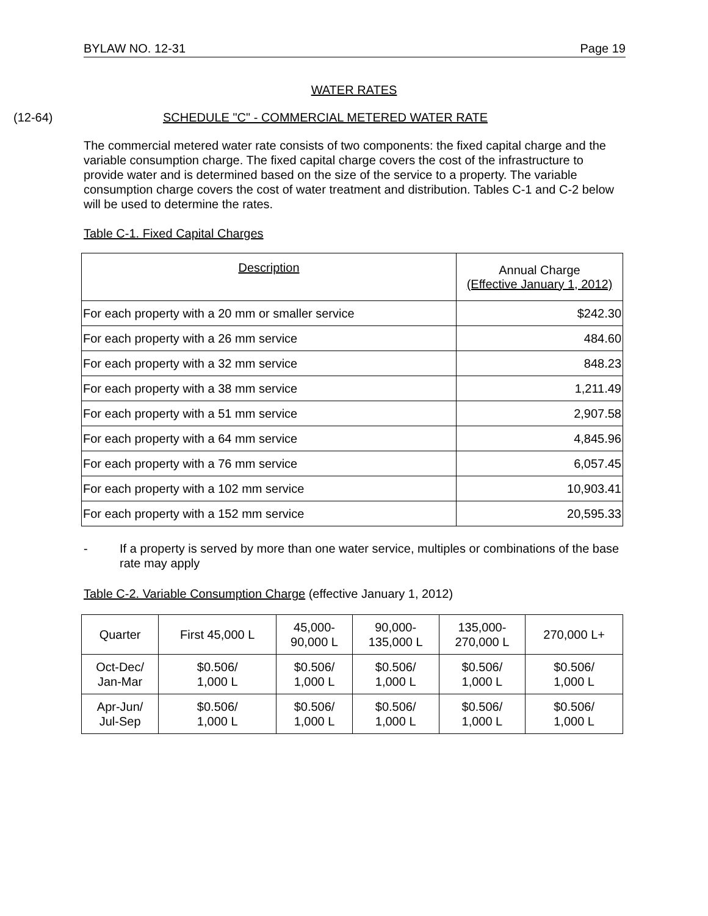BYLAW NO. 12-31 Page 19
WATER RATES
(12-64) SCHEDULE "C" - COMMERCIAL METERED WATER RATE
The commercial metered water rate consists of two components: the fixed capital charge and the variable consumption charge. The fixed capital charge covers the cost of the infrastructure to provide water and is determined based on the size of the service to a property. The variable consumption charge covers the cost of water treatment and distribution. Tables C-1 and C-2 below will be used to determine the rates.
Table C-1. Fixed Capital Charges
| Description | Annual Charge (Effective January 1, 2012) |
| --- | --- |
| For each property with a 20 mm or smaller service | $242.30 |
| For each property with a 26 mm service | 484.60 |
| For each property with a 32 mm service | 848.23 |
| For each property with a 38 mm service | 1,211.49 |
| For each property with a 51 mm service | 2,907.58 |
| For each property with a 64 mm service | 4,845.96 |
| For each property with a 76 mm service | 6,057.45 |
| For each property with a 102 mm service | 10,903.41 |
| For each property with a 152 mm service | 20,595.33 |
- If a property is served by more than one water service, multiples or combinations of the base rate may apply
Table C-2. Variable Consumption Charge (effective January 1, 2012)
| Quarter | First 45,000 L | 45,000- 90,000 L | 90,000- 135,000 L | 135,000- 270,000 L | 270,000 L+ |
| --- | --- | --- | --- | --- | --- |
| Oct-Dec/ Jan-Mar | $0.506/ 1,000 L | $0.506/ 1,000 L | $0.506/ 1,000 L | $0.506/ 1,000 L | $0.506/ 1,000 L |
| Apr-Jun/ Jul-Sep | $0.506/ 1,000 L | $0.506/ 1,000 L | $0.506/ 1,000 L | $0.506/ 1,000 L | $0.506/ 1,000 L |